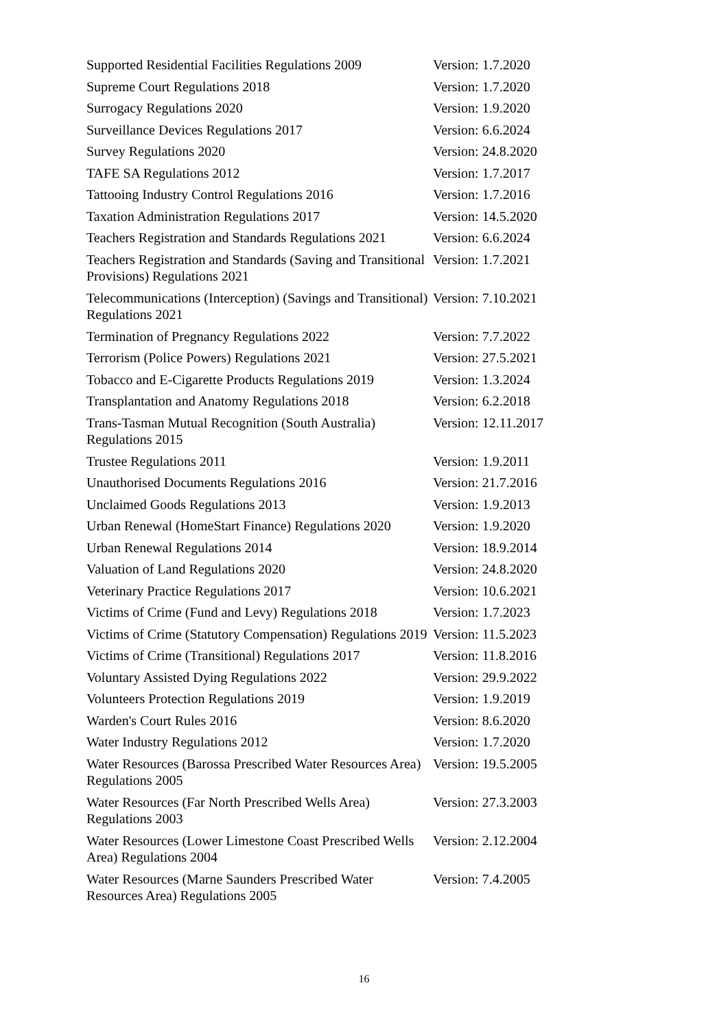| Supported Residential Facilities Regulations 2009 | Version: 1.7.2020 |
| Supreme Court Regulations 2018 | Version: 1.7.2020 |
| Surrogacy Regulations 2020 | Version: 1.9.2020 |
| Surveillance Devices Regulations 2017 | Version: 6.6.2024 |
| Survey Regulations 2020 | Version: 24.8.2020 |
| TAFE SA Regulations 2012 | Version: 1.7.2017 |
| Tattooing Industry Control Regulations 2016 | Version: 1.7.2016 |
| Taxation Administration Regulations 2017 | Version: 14.5.2020 |
| Teachers Registration and Standards Regulations 2021 | Version: 6.6.2024 |
| Teachers Registration and Standards (Saving and Transitional Provisions) Regulations 2021 | Version: 1.7.2021 |
| Telecommunications (Interception) (Savings and Transitional) Regulations 2021 | Version: 7.10.2021 |
| Termination of Pregnancy Regulations 2022 | Version: 7.7.2022 |
| Terrorism (Police Powers) Regulations 2021 | Version: 27.5.2021 |
| Tobacco and E-Cigarette Products Regulations 2019 | Version: 1.3.2024 |
| Transplantation and Anatomy Regulations 2018 | Version: 6.2.2018 |
| Trans-Tasman Mutual Recognition (South Australia) Regulations 2015 | Version: 12.11.2017 |
| Trustee Regulations 2011 | Version: 1.9.2011 |
| Unauthorised Documents Regulations 2016 | Version: 21.7.2016 |
| Unclaimed Goods Regulations 2013 | Version: 1.9.2013 |
| Urban Renewal (HomeStart Finance) Regulations 2020 | Version: 1.9.2020 |
| Urban Renewal Regulations 2014 | Version: 18.9.2014 |
| Valuation of Land Regulations 2020 | Version: 24.8.2020 |
| Veterinary Practice Regulations 2017 | Version: 10.6.2021 |
| Victims of Crime (Fund and Levy) Regulations 2018 | Version: 1.7.2023 |
| Victims of Crime (Statutory Compensation) Regulations 2019 | Version: 11.5.2023 |
| Victims of Crime (Transitional) Regulations 2017 | Version: 11.8.2016 |
| Voluntary Assisted Dying Regulations 2022 | Version: 29.9.2022 |
| Volunteers Protection Regulations 2019 | Version: 1.9.2019 |
| Warden's Court Rules 2016 | Version: 8.6.2020 |
| Water Industry Regulations 2012 | Version: 1.7.2020 |
| Water Resources (Barossa Prescribed Water Resources Area) Regulations 2005 | Version: 19.5.2005 |
| Water Resources (Far North Prescribed Wells Area) Regulations 2003 | Version: 27.3.2003 |
| Water Resources (Lower Limestone Coast Prescribed Wells Area) Regulations 2004 | Version: 2.12.2004 |
| Water Resources (Marne Saunders Prescribed Water Resources Area) Regulations 2005 | Version: 7.4.2005 |
16